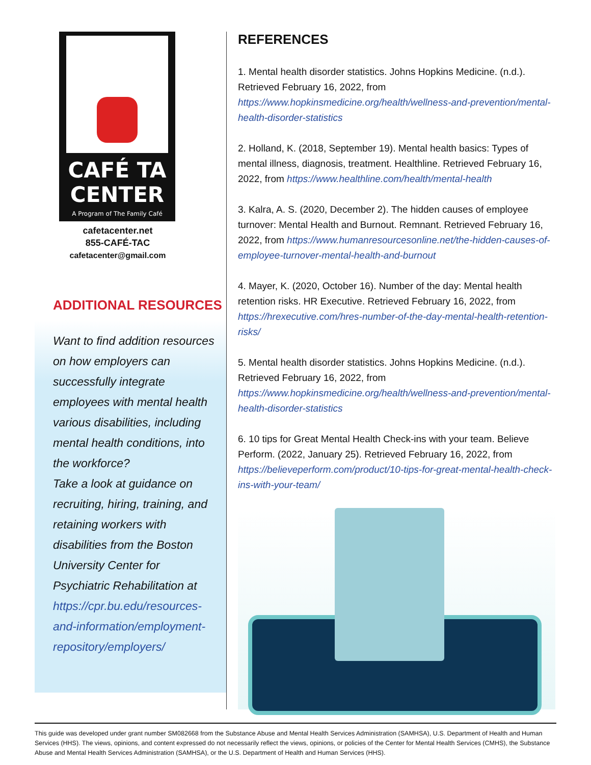CAFÉ TA
CENTER
A Program of The Family Café
cafetacenter.net
855-CAFÉ-TAC
cafetacenter@gmail.com
ADDITIONAL RESOURCES
Want to find addition resources on how employers can successfully integrate employees with mental health various disabilities, including mental health conditions, into the workforce?
Take a look at guidance on recruiting, hiring, training, and retaining workers with disabilities from the Boston University Center for Psychiatric Rehabilitation at https://cpr.bu.edu/resources-and-information/employment-repository/employers/
REFERENCES
1. Mental health disorder statistics. Johns Hopkins Medicine. (n.d.). Retrieved February 16, 2022, from https://www.hopkinsmedicine.org/health/wellness-and-prevention/mental-health-disorder-statistics
2. Holland, K. (2018, September 19). Mental health basics: Types of mental illness, diagnosis, treatment. Healthline. Retrieved February 16, 2022, from https://www.healthline.com/health/mental-health
3. Kalra, A. S. (2020, December 2). The hidden causes of employee turnover: Mental Health and Burnout. Remnant. Retrieved February 16, 2022, from https://www.humanresourcesonline.net/the-hidden-causes-of-employee-turnover-mental-health-and-burnout
4. Mayer, K. (2020, October 16). Number of the day: Mental health retention risks. HR Executive. Retrieved February 16, 2022, from https://hrexecutive.com/hres-number-of-the-day-mental-health-retention-risks/
5. Mental health disorder statistics. Johns Hopkins Medicine. (n.d.). Retrieved February 16, 2022, from https://www.hopkinsmedicine.org/health/wellness-and-prevention/mental-health-disorder-statistics
6. 10 tips for Great Mental Health Check-ins with your team. Believe Perform. (2022, January 25). Retrieved February 16, 2022, from https://believeperform.com/product/10-tips-for-great-mental-health-check-ins-with-your-team/
This guide was developed under grant number SM082668 from the Substance Abuse and Mental Health Services Administration (SAMHSA), U.S. Department of Health and Human Services (HHS). The views, opinions, and content expressed do not necessarily reflect the views, opinions, or policies of the Center for Mental Health Services (CMHS), the Substance Abuse and Mental Health Services Administration (SAMHSA), or the U.S. Department of Health and Human Services (HHS).